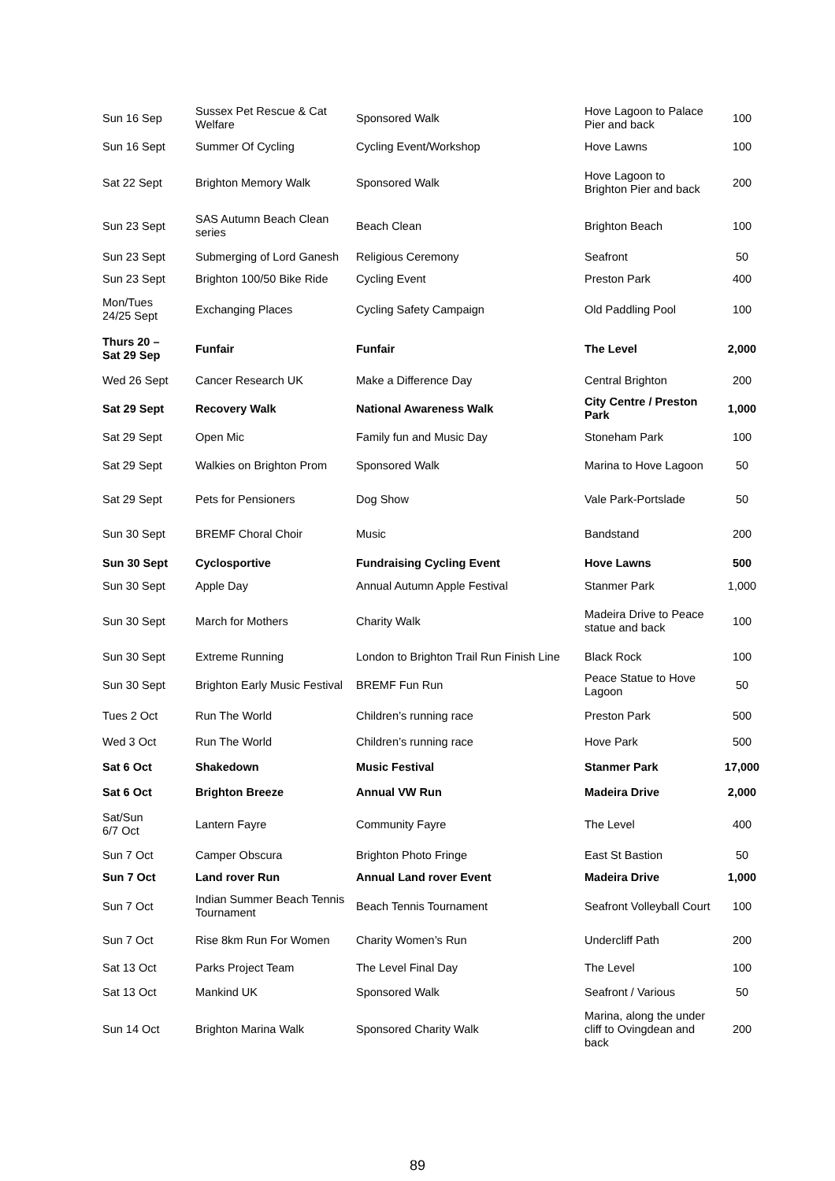| Sun 16 Sep | Sussex Pet Rescue & Cat Welfare | Sponsored Walk | Hove Lagoon to Palace Pier and back | 100 |
| Sun 16 Sept | Summer Of Cycling | Cycling Event/Workshop | Hove Lawns | 100 |
| Sat 22 Sept | Brighton Memory Walk | Sponsored Walk | Hove Lagoon to Brighton Pier and back | 200 |
| Sun 23 Sept | SAS Autumn Beach Clean series | Beach Clean | Brighton Beach | 100 |
| Sun 23 Sept | Submerging of Lord Ganesh | Religious Ceremony | Seafront | 50 |
| Sun 23 Sept | Brighton 100/50 Bike Ride | Cycling Event | Preston Park | 400 |
| Mon/Tues 24/25 Sept | Exchanging Places | Cycling Safety Campaign | Old Paddling Pool | 100 |
| Thurs 20 – Sat 29 Sep | Funfair | Funfair | The Level | 2,000 |
| Wed 26 Sept | Cancer Research UK | Make a Difference Day | Central Brighton | 200 |
| Sat 29 Sept | Recovery Walk | National Awareness Walk | City Centre / Preston Park | 1,000 |
| Sat 29 Sept | Open Mic | Family fun and Music Day | Stoneham Park | 100 |
| Sat 29 Sept | Walkies on Brighton Prom | Sponsored Walk | Marina to Hove Lagoon | 50 |
| Sat 29 Sept | Pets for Pensioners | Dog Show | Vale Park-Portslade | 50 |
| Sun 30 Sept | BREMF Choral Choir | Music | Bandstand | 200 |
| Sun 30 Sept | Cyclosportive | Fundraising Cycling Event | Hove Lawns | 500 |
| Sun 30 Sept | Apple Day | Annual Autumn Apple Festival | Stanmer Park | 1,000 |
| Sun 30 Sept | March for Mothers | Charity Walk | Madeira Drive to Peace statue and back | 100 |
| Sun 30 Sept | Extreme Running | London to Brighton Trail Run Finish Line | Black Rock | 100 |
| Sun 30 Sept | Brighton Early Music Festival | BREMF Fun Run | Peace Statue to Hove Lagoon | 50 |
| Tues 2 Oct | Run The World | Children’s running race | Preston Park | 500 |
| Wed 3 Oct | Run The World | Children’s running race | Hove Park | 500 |
| Sat 6 Oct | Shakedown | Music Festival | Stanmer Park | 17,000 |
| Sat 6 Oct | Brighton Breeze | Annual VW Run | Madeira Drive | 2,000 |
| Sat/Sun 6/7 Oct | Lantern Fayre | Community Fayre | The Level | 400 |
| Sun 7 Oct | Camper Obscura | Brighton Photo Fringe | East St Bastion | 50 |
| Sun 7 Oct | Land rover Run | Annual Land rover Event | Madeira Drive | 1,000 |
| Sun 7 Oct | Indian Summer Beach Tennis Tournament | Beach Tennis Tournament | Seafront Volleyball Court | 100 |
| Sun 7 Oct | Rise 8km Run For Women | Charity Women’s Run | Undercliff Path | 200 |
| Sat 13 Oct | Parks Project Team | The Level Final Day | The Level | 100 |
| Sat 13 Oct | Mankind UK | Sponsored Walk | Seafront / Various | 50 |
| Sun 14 Oct | Brighton Marina Walk | Sponsored Charity Walk | Marina, along the under cliff to Ovingdean and back | 200 |
89